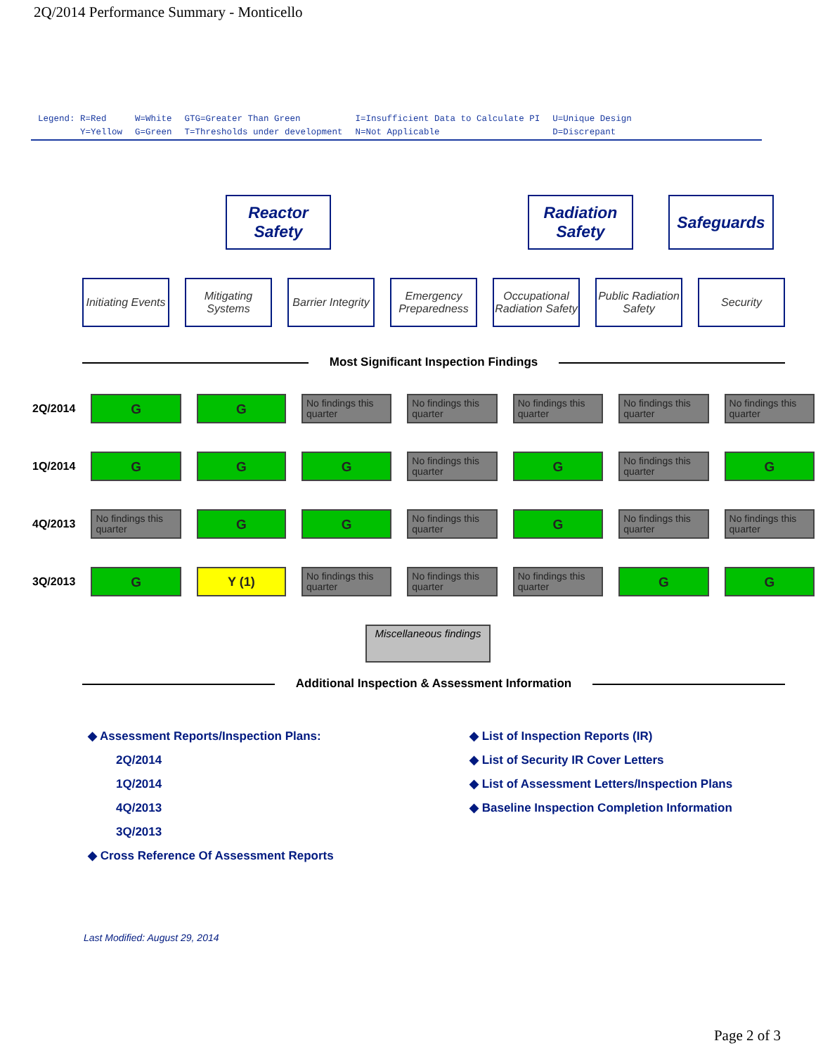2Q/2014 Performance Summary - Monticello
| Legend: R=Red | W=White | GTG=Greater Than Green | I=Insufficient Data to Calculate PI | U=Unique Design |
| Y=Yellow | G=Green | T=Thresholds under development | N=Not Applicable | D=Discrepant |
Reactor Safety
Radiation Safety
Safeguards
Initiating Events
Mitigating Systems
Barrier Integrity
Emergency Preparedness
Occupational Radiation Safety
Public Radiation Safety
Security
Most Significant Inspection Findings
| 2Q/2014 | G | G | No findings this quarter | No findings this quarter | No findings this quarter | No findings this quarter | No findings this quarter |
| 1Q/2014 | G | G | G | No findings this quarter | G | No findings this quarter | G |
| 4Q/2013 | No findings this quarter | G | G | No findings this quarter | G | No findings this quarter | No findings this quarter |
| 3Q/2013 | G | Y (1) | No findings this quarter | No findings this quarter | No findings this quarter | G | G |
Miscellaneous findings
Additional Inspection & Assessment Information
◆ Assessment Reports/Inspection Plans:
2Q/2014
1Q/2014
4Q/2013
3Q/2013
◆ Cross Reference Of Assessment Reports
◆ List of Inspection Reports (IR)
◆ List of Security IR Cover Letters
◆ List of Assessment Letters/Inspection Plans
◆ Baseline Inspection Completion Information
Last Modified: August 29, 2014
Page 2 of 3